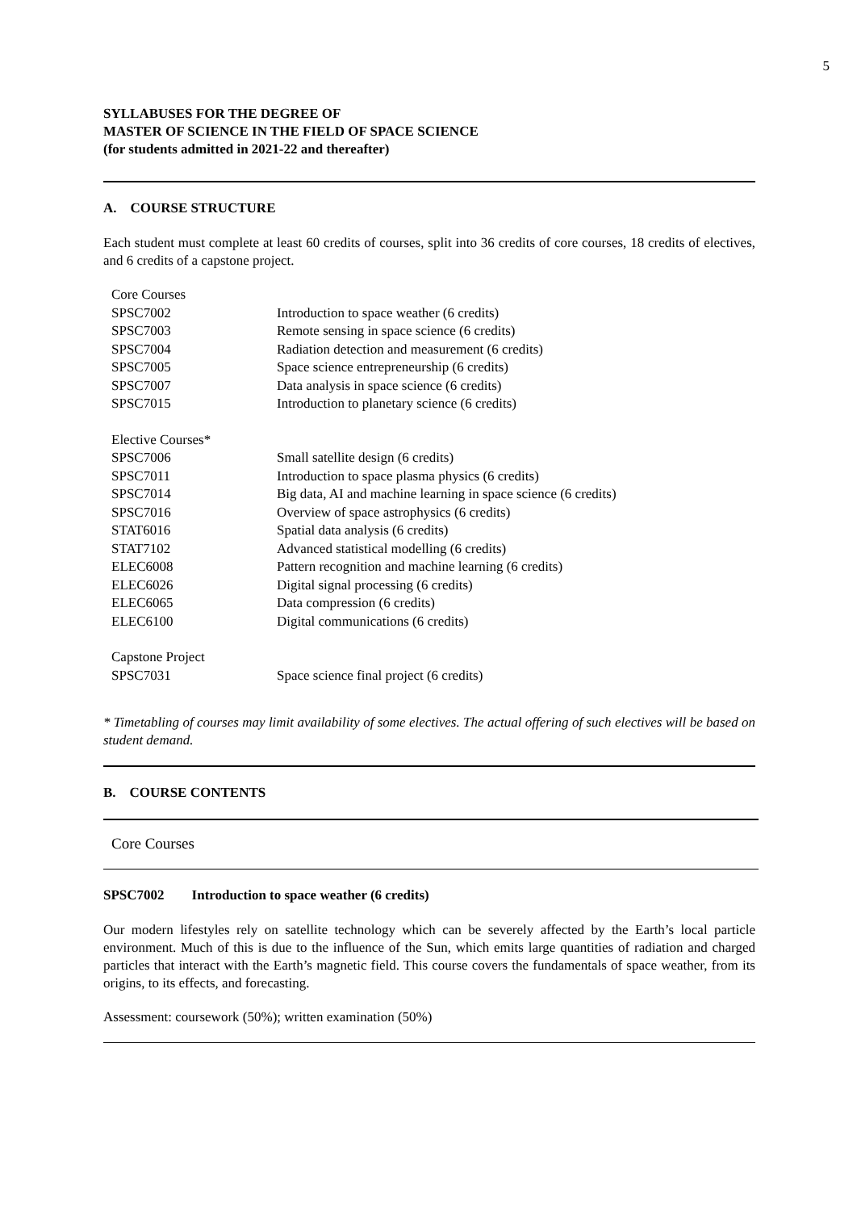5
SYLLABUSES FOR THE DEGREE OF
MASTER OF SCIENCE IN THE FIELD OF SPACE SCIENCE
(for students admitted in 2021-22 and thereafter)
A. COURSE STRUCTURE
Each student must complete at least 60 credits of courses, split into 36 credits of core courses, 18 credits of electives, and 6 credits of a capstone project.
| Core Courses | |
| SPSC7002 | Introduction to space weather (6 credits) |
| SPSC7003 | Remote sensing in space science (6 credits) |
| SPSC7004 | Radiation detection and measurement (6 credits) |
| SPSC7005 | Space science entrepreneurship (6 credits) |
| SPSC7007 | Data analysis in space science (6 credits) |
| SPSC7015 | Introduction to planetary science (6 credits) |
| Elective Courses* | |
| SPSC7006 | Small satellite design (6 credits) |
| SPSC7011 | Introduction to space plasma physics (6 credits) |
| SPSC7014 | Big data, AI and machine learning in space science (6 credits) |
| SPSC7016 | Overview of space astrophysics (6 credits) |
| STAT6016 | Spatial data analysis (6 credits) |
| STAT7102 | Advanced statistical modelling (6 credits) |
| ELEC6008 | Pattern recognition and machine learning (6 credits) |
| ELEC6026 | Digital signal processing (6 credits) |
| ELEC6065 | Data compression (6 credits) |
| ELEC6100 | Digital communications (6 credits) |
| Capstone Project | |
| SPSC7031 | Space science final project (6 credits) |
* Timetabling of courses may limit availability of some electives. The actual offering of such electives will be based on student demand.
B. COURSE CONTENTS
Core Courses
SPSC7002 Introduction to space weather (6 credits)
Our modern lifestyles rely on satellite technology which can be severely affected by the Earth’s local particle environment. Much of this is due to the influence of the Sun, which emits large quantities of radiation and charged particles that interact with the Earth’s magnetic field. This course covers the fundamentals of space weather, from its origins, to its effects, and forecasting.
Assessment: coursework (50%); written examination (50%)